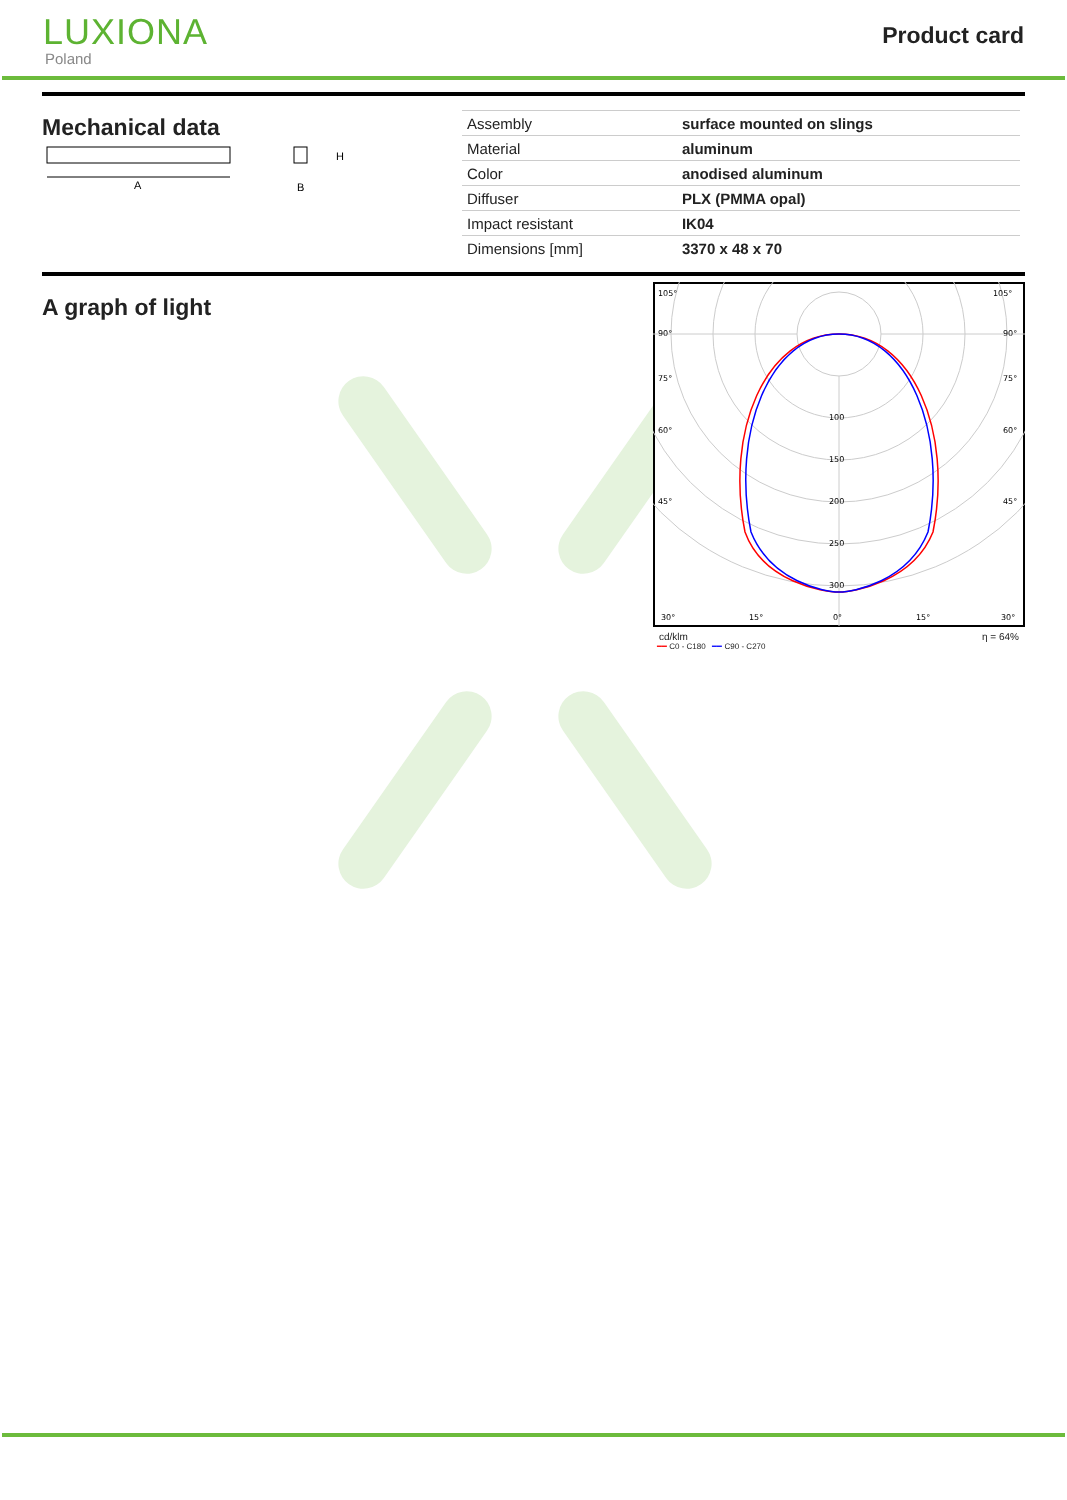LUXIONA
Poland
Product card
Mechanical data
A
H
B
| Assembly | surface mounted on slings |
| Material | aluminum |
| Color | anodised aluminum |
| Diffuser | PLX (PMMA opal) |
| Impact resistant | IK04 |
| Dimensions [mm] | 3370 x 48 x 70 |
A graph of light
105°
105°
90°
90°
75°
75°
60°
60°
45°
45°
100
150
200
250
300
30°
15°
0°
15°
30°
cd/klm η = 64%
━━ C0 - C180 ━━ C90 - C270